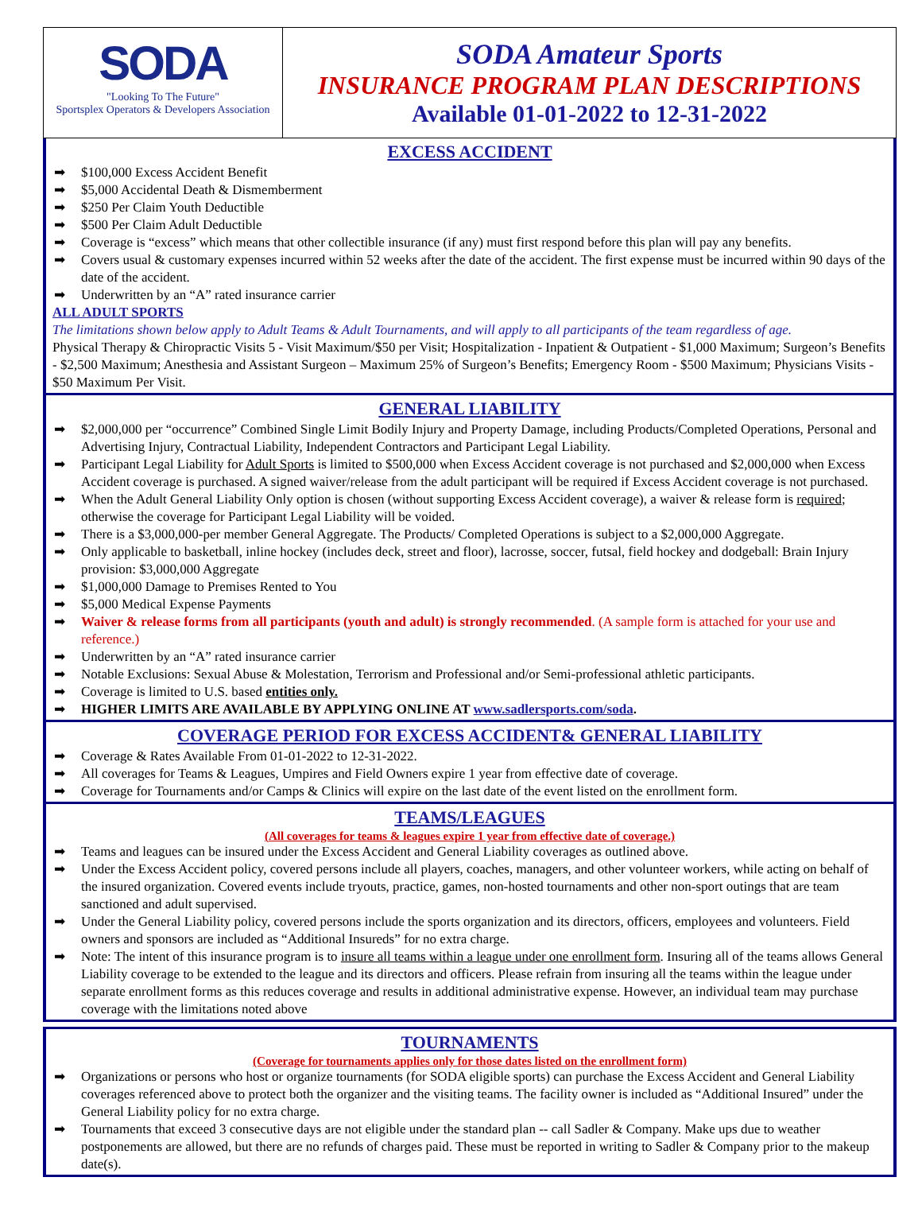SODA
"Looking To The Future"
Sportsplex Operators & Developers Association
SODA Amateur Sports
INSURANCE PROGRAM PLAN DESCRIPTIONS
Available 01-01-2022 to 12-31-2022
EXCESS ACCIDENT
➡ $100,000 Excess Accident Benefit
➡ $5,000 Accidental Death & Dismemberment
➡ $250 Per Claim Youth Deductible
➡ $500 Per Claim Adult Deductible
➡ Coverage is “excess” which means that other collectible insurance (if any) must first respond before this plan will pay any benefits.
➡ Covers usual & customary expenses incurred within 52 weeks after the date of the accident. The first expense must be incurred within 90 days of the date of the accident.
➡ Underwritten by an “A” rated insurance carrier
ALL ADULT SPORTS
The limitations shown below apply to Adult Teams & Adult Tournaments, and will apply to all participants of the team regardless of age.
Physical Therapy & Chiropractic Visits 5 - Visit Maximum/$50 per Visit; Hospitalization - Inpatient & Outpatient - $1,000 Maximum; Surgeon’s Benefits - $2,500 Maximum; Anesthesia and Assistant Surgeon – Maximum 25% of Surgeon’s Benefits; Emergency Room - $500 Maximum; Physicians Visits - $50 Maximum Per Visit.
GENERAL LIABILITY
➡ $2,000,000 per “occurrence” Combined Single Limit Bodily Injury and Property Damage, including Products/Completed Operations, Personal and Advertising Injury, Contractual Liability, Independent Contractors and Participant Legal Liability.
➡ Participant Legal Liability for Adult Sports is limited to $500,000 when Excess Accident coverage is not purchased and $2,000,000 when Excess Accident coverage is purchased. A signed waiver/release from the adult participant will be required if Excess Accident coverage is not purchased.
➡ When the Adult General Liability Only option is chosen (without supporting Excess Accident coverage), a waiver & release form is required; otherwise the coverage for Participant Legal Liability will be voided.
➡ There is a $3,000,000-per member General Aggregate. The Products/ Completed Operations is subject to a $2,000,000 Aggregate.
➡ Only applicable to basketball, inline hockey (includes deck, street and floor), lacrosse, soccer, futsal, field hockey and dodgeball: Brain Injury provision: $3,000,000 Aggregate
➡ $1,000,000 Damage to Premises Rented to You
➡ $5,000 Medical Expense Payments
➡ Waiver & release forms from all participants (youth and adult) is strongly recommended. (A sample form is attached for your use and reference.)
➡ Underwritten by an “A” rated insurance carrier
➡ Notable Exclusions: Sexual Abuse & Molestation, Terrorism and Professional and/or Semi-professional athletic participants.
➡ Coverage is limited to U.S. based entities only.
➡ HIGHER LIMITS ARE AVAILABLE BY APPLYING ONLINE AT www.sadlersports.com/soda.
COVERAGE PERIOD FOR EXCESS ACCIDENT& GENERAL LIABILITY
➡ Coverage & Rates Available From 01-01-2022 to 12-31-2022.
➡ All coverages for Teams & Leagues, Umpires and Field Owners expire 1 year from effective date of coverage.
➡ Coverage for Tournaments and/or Camps & Clinics will expire on the last date of the event listed on the enrollment form.
TEAMS/LEAGUES
(All coverages for teams & leagues expire 1 year from effective date of coverage.)
➡ Teams and leagues can be insured under the Excess Accident and General Liability coverages as outlined above.
➡ Under the Excess Accident policy, covered persons include all players, coaches, managers, and other volunteer workers, while acting on behalf of the insured organization. Covered events include tryouts, practice, games, non-hosted tournaments and other non-sport outings that are team sanctioned and adult supervised.
➡ Under the General Liability policy, covered persons include the sports organization and its directors, officers, employees and volunteers. Field owners and sponsors are included as “Additional Insureds” for no extra charge.
➡ Note: The intent of this insurance program is to insure all teams within a league under one enrollment form. Insuring all of the teams allows General Liability coverage to be extended to the league and its directors and officers. Please refrain from insuring all the teams within the league under separate enrollment forms as this reduces coverage and results in additional administrative expense. However, an individual team may purchase coverage with the limitations noted above
TOURNAMENTS
(Coverage for tournaments applies only for those dates listed on the enrollment form)
➡ Organizations or persons who host or organize tournaments (for SODA eligible sports) can purchase the Excess Accident and General Liability coverages referenced above to protect both the organizer and the visiting teams. The facility owner is included as “Additional Insured” under the General Liability policy for no extra charge.
➡ Tournaments that exceed 3 consecutive days are not eligible under the standard plan -- call Sadler & Company. Make ups due to weather postponements are allowed, but there are no refunds of charges paid. These must be reported in writing to Sadler & Company prior to the makeup date(s).